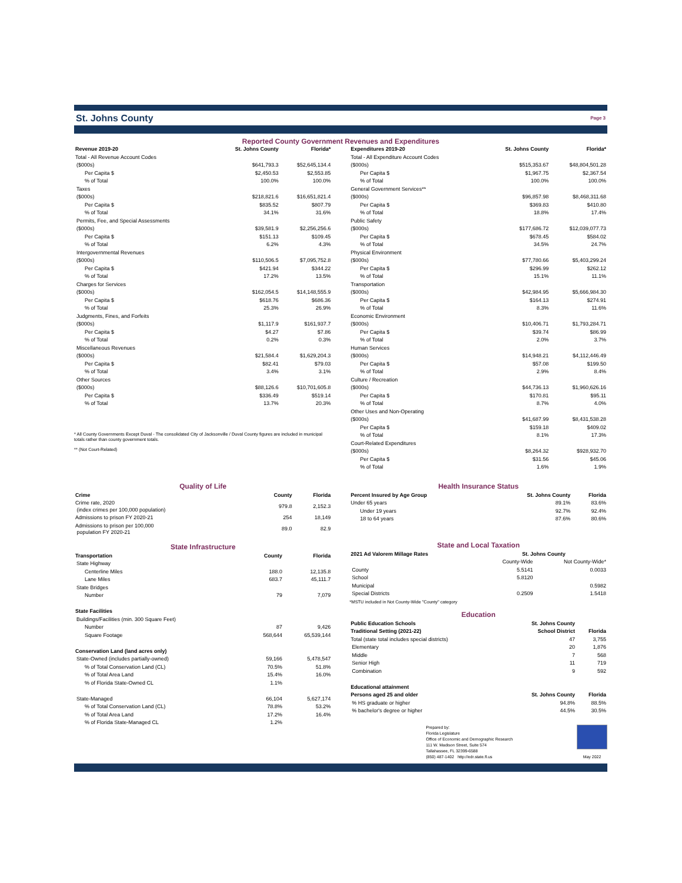St. Johns County Page 3
Reported County Government Revenues and Expenditures
| Revenue 2019-20 | St. Johns County | Florida* |
| --- | --- | --- |
| Total - All Revenue Account Codes | | |
| ($000s) | $641,793.3 | $52,645,134.4 |
| Per Capita $ | $2,450.53 | $2,553.85 |
| % of Total | 100.0% | 100.0% |
| Taxes | | |
| ($000s) | $218,821.6 | $16,651,821.4 |
| Per Capita $ | $835.52 | $807.79 |
| % of Total | 34.1% | 31.6% |
| Permits, Fee, and Special Assessments | | |
| ($000s) | $39,581.9 | $2,256,256.6 |
| Per Capita $ | $151.13 | $109.45 |
| % of Total | 6.2% | 4.3% |
| Intergovernmental Revenues | | |
| ($000s) | $110,506.5 | $7,095,752.8 |
| Per Capita $ | $421.94 | $344.22 |
| % of Total | 17.2% | 13.5% |
| Charges for Services | | |
| ($000s) | $162,054.5 | $14,148,555.9 |
| Per Capita $ | $618.76 | $686.36 |
| % of Total | 25.3% | 26.9% |
| Judgments, Fines, and Forfeits | | |
| ($000s) | $1,117.9 | $161,937.7 |
| Per Capita $ | $4.27 | $7.86 |
| % of Total | 0.2% | 0.3% |
| Miscellaneous Revenues | | |
| ($000s) | $21,584.4 | $1,629,204.3 |
| Per Capita $ | $82.41 | $79.03 |
| % of Total | 3.4% | 3.1% |
| Other Sources | | |
| ($000s) | $88,126.6 | $10,701,605.8 |
| Per Capita $ | $336.49 | $519.14 |
| % of Total | 13.7% | 20.3% |
* All County Governments Except Duval - The consolidated City of Jacksonville / Duval County figures are included in municipal totals rather than county government totals.
** (Not Court-Related)
| Expenditures 2019-20 | St. Johns County | Florida* |
| --- | --- | --- |
| Total - All Expenditure Account Codes | | |
| ($000s) | $515,353.67 | $48,804,501.28 |
| Per Capita $ | $1,967.75 | $2,367.54 |
| % of Total | 100.0% | 100.0% |
| General Government Services** | | |
| ($000s) | $96,857.98 | $8,468,311.68 |
| Per Capita $ | $369.83 | $410.80 |
| % of Total | 18.8% | 17.4% |
| Public Safety | | |
| ($000s) | $177,686.72 | $12,039,077.73 |
| Per Capita $ | $678.45 | $584.02 |
| % of Total | 34.5% | 24.7% |
| Physical Environment | | |
| ($000s) | $77,780.66 | $5,403,299.24 |
| Per Capita $ | $296.99 | $262.12 |
| % of Total | 15.1% | 11.1% |
| Transportation | | |
| ($000s) | $42,984.95 | $5,666,984.30 |
| Per Capita $ | $164.13 | $274.91 |
| % of Total | 8.3% | 11.6% |
| Economic Environment | | |
| ($000s) | $10,406.71 | $1,793,284.71 |
| Per Capita $ | $39.74 | $86.99 |
| % of Total | 2.0% | 3.7% |
| Human Services | | |
| ($000s) | $14,948.21 | $4,112,446.49 |
| Per Capita $ | $57.08 | $199.50 |
| % of Total | 2.9% | 8.4% |
| Culture / Recreation | | |
| ($000s) | $44,736.13 | $1,960,626.16 |
| Per Capita $ | $170.81 | $95.11 |
| % of Total | 8.7% | 4.0% |
| Other Uses and Non-Operating | | |
| ($000s) | $41,687.99 | $8,431,538.28 |
| Per Capita $ | $159.18 | $409.02 |
| % of Total | 8.1% | 17.3% |
| Court-Related Expenditures | | |
| ($000s) | $8,264.32 | $928,932.70 |
| Per Capita $ | $31.56 | $45.06 |
| % of Total | 1.6% | 1.9% |
Quality of Life
| Crime | County | Florida |
| --- | --- | --- |
| Crime rate, 2020 (index crimes per 100,000 population) | 979.8 | 2,152.3 |
| Admissions to prison FY 2020-21 | 254 | 18,149 |
| Admissions to prison per 100,000 population FY 2020-21 | 89.0 | 82.9 |
State Infrastructure
| Transportation | County | Florida |
| --- | --- | --- |
| State Highway | | |
| Centerline Miles | 188.0 | 12,135.8 |
| Lane Miles | 683.7 | 45,111.7 |
| State Bridges | | |
| Number | 79 | 7,079 |
| State Facilities | | |
| Buildings/Facilities (min. 300 Square Feet) | | |
| Number | 87 | 9,426 |
| Square Footage | 568,644 | 65,539,144 |
| Conservation Land (land acres only) | | |
| State-Owned (includes partially-owned) | 59,166 | 5,478,547 |
| % of Total Conservation Land (CL) | 70.5% | 51.8% |
| % of Total Area Land | 15.4% | 16.0% |
| % of Florida State-Owned CL | 1.1% | |
| State-Managed | 66,104 | 5,627,174 |
| % of Total Conservation Land (CL) | 78.8% | 53.2% |
| % of Total Area Land | 17.2% | 16.4% |
| % of Florida State-Managed CL | 1.2% | |
Health Insurance Status
| Percent Insured by Age Group | St. Johns County | Florida |
| --- | --- | --- |
| Under 65 years | 89.1% | 83.6% |
| Under 19 years | 92.7% | 92.4% |
| 18 to 64 years | 87.6% | 80.6% |
State and Local Taxation
| 2021 Ad Valorem Millage Rates | St. Johns County | |
| --- | --- | --- |
| | County-Wide | Not County-Wide* |
| County | 5.5141 | 0.0033 |
| School | 5.8120 | |
| Municipal | | 0.5982 |
| Special Districts | 0.2509 | 1.5418 |
*MSTU included in Not County-Wide "County" category
Education
| Public Education Schools | St. Johns County | |
| --- | --- | --- |
| Traditional Setting (2021-22) | School District | Florida |
| Total (state total includes special districts) | 47 | 3,755 |
| Elementary | 20 | 1,876 |
| Middle | 7 | 568 |
| Senior High | 11 | 719 |
| Combination | 9 | 592 |
| Educational attainment | | |
| Persons aged 25 and older | St. Johns County | Florida |
| % HS graduate or higher | 94.8% | 88.5% |
| % bachelor's degree or higher | 44.5% | 30.5% |
Prepared by:
Florida Legislature
Office of Economic and Demographic Research
111 W. Madison Street, Suite 574
Tallahassee, FL 32399-6588
(850) 487-1402 http://edr.state.fl.us
May 2022